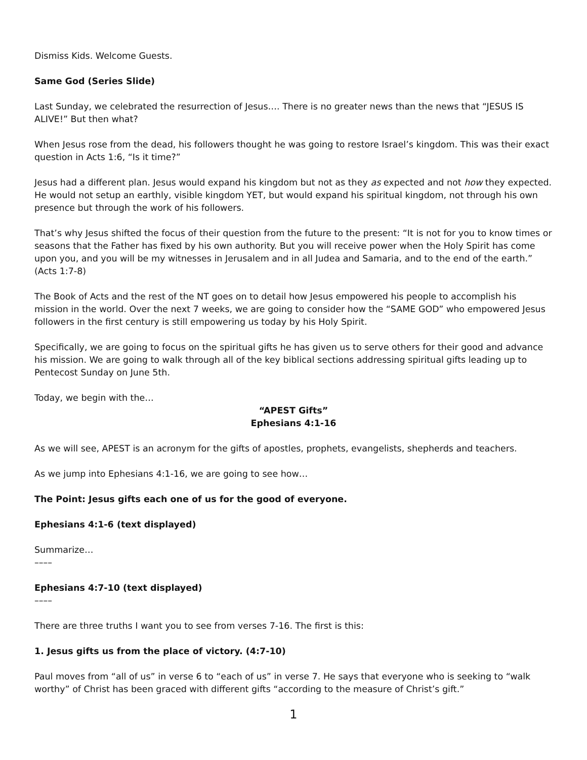Dismiss Kids. Welcome Guests.
Same God (Series Slide)
Last Sunday, we celebrated the resurrection of Jesus…. There is no greater news than the news that “JESUS IS ALIVE!” But then what?
When Jesus rose from the dead, his followers thought he was going to restore Israel’s kingdom. This was their exact question in Acts 1:6, “Is it time?”
Jesus had a different plan. Jesus would expand his kingdom but not as they as expected and not how they expected. He would not setup an earthly, visible kingdom YET, but would expand his spiritual kingdom, not through his own presence but through the work of his followers.
That’s why Jesus shifted the focus of their question from the future to the present: “It is not for you to know times or seasons that the Father has fixed by his own authority. But you will receive power when the Holy Spirit has come upon you, and you will be my witnesses in Jerusalem and in all Judea and Samaria, and to the end of the earth.” (Acts 1:7-8)
The Book of Acts and the rest of the NT goes on to detail how Jesus empowered his people to accomplish his mission in the world. Over the next 7 weeks, we are going to consider how the “SAME GOD” who empowered Jesus followers in the first century is still empowering us today by his Holy Spirit.
Specifically, we are going to focus on the spiritual gifts he has given us to serve others for their good and advance his mission. We are going to walk through all of the key biblical sections addressing spiritual gifts leading up to Pentecost Sunday on June 5th.
Today, we begin with the…
“APEST Gifts”
Ephesians 4:1-16
As we will see, APEST is an acronym for the gifts of apostles, prophets, evangelists, shepherds and teachers.
As we jump into Ephesians 4:1-16, we are going to see how…
The Point: Jesus gifts each one of us for the good of everyone.
Ephesians 4:1-6 (text displayed)
Summarize…
––––
Ephesians 4:7-10 (text displayed)
––––
There are three truths I want you to see from verses 7-16. The first is this:
1. Jesus gifts us from the place of victory. (4:7-10)
Paul moves from “all of us” in verse 6 to “each of us” in verse 7. He says that everyone who is seeking to “walk worthy” of Christ has been graced with different gifts “according to the measure of Christ’s gift.”
1